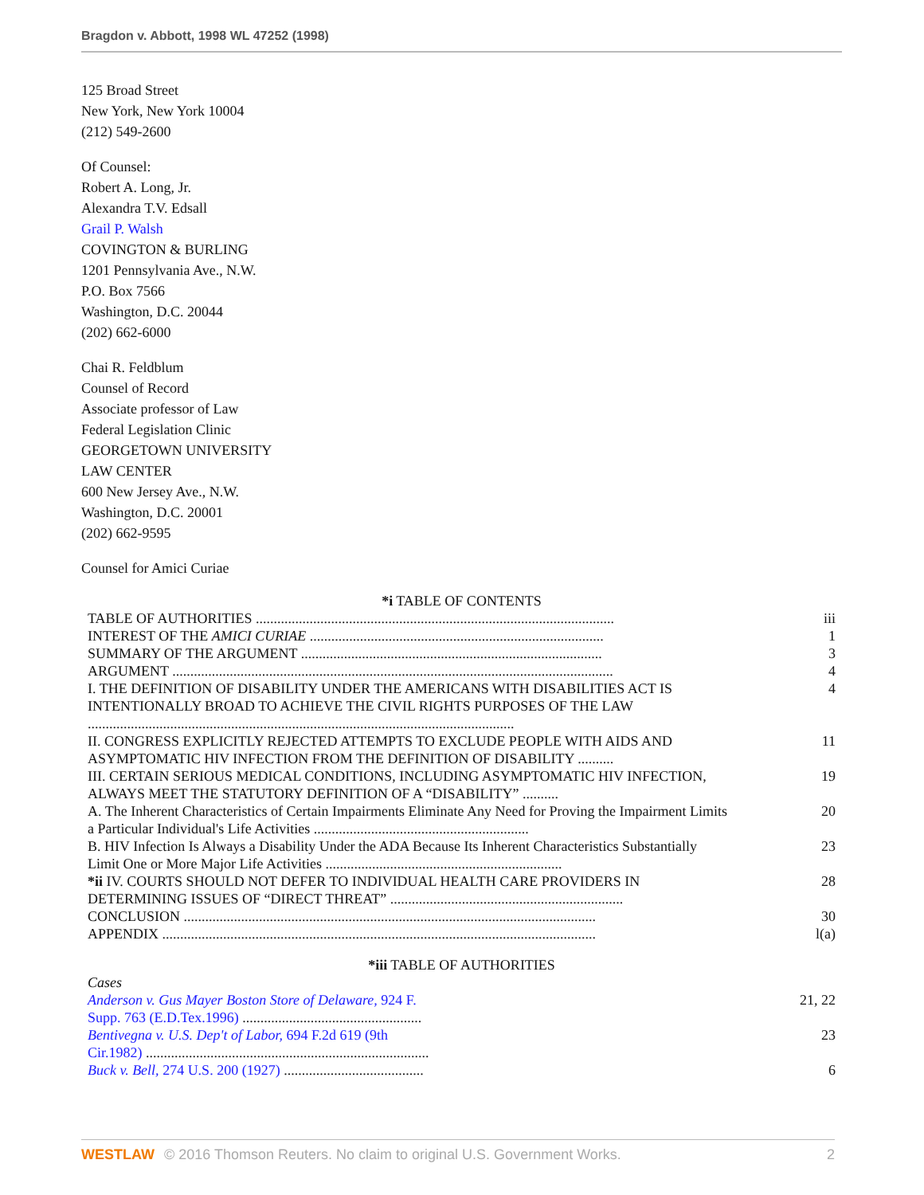Bragdon v. Abbott, 1998 WL 47252 (1998)
125 Broad Street
New York, New York 10004
(212) 549-2600
Of Counsel:
Robert A. Long, Jr.
Alexandra T.V. Edsall
Grail P. Walsh
COVINGTON & BURLING
1201 Pennsylvania Ave., N.W.
P.O. Box 7566
Washington, D.C. 20044
(202) 662-6000
Chai R. Feldblum
Counsel of Record
Associate professor of Law
Federal Legislation Clinic
GEORGETOWN UNIVERSITY
LAW CENTER
600 New Jersey Ave., N.W.
Washington, D.C. 20001
(202) 662-9595
Counsel for Amici Curiae
*i TABLE OF CONTENTS
| TABLE OF AUTHORITIES .................................................................................................... | iii |
| INTEREST OF THE AMICI CURIAE .................................................................................. | 1 |
| SUMMARY OF THE ARGUMENT .................................................................................... | 3 |
| ARGUMENT ........................................................................................................................... | 4 |
| I. THE DEFINITION OF DISABILITY UNDER THE AMERICANS WITH DISABILITIES ACT IS INTENTIONALLY BROAD TO ACHIEVE THE CIVIL RIGHTS PURPOSES OF THE LAW ....................................................................................................................... | 4 |
| II. CONGRESS EXPLICITLY REJECTED ATTEMPTS TO EXCLUDE PEOPLE WITH AIDS AND ASYMPTOMATIC HIV INFECTION FROM THE DEFINITION OF DISABILITY .......... | 11 |
| III. CERTAIN SERIOUS MEDICAL CONDITIONS, INCLUDING ASYMPTOMATIC HIV INFECTION, ALWAYS MEET THE STATUTORY DEFINITION OF A “DISABILITY” .......... | 19 |
| A. The Inherent Characteristics of Certain Impairments Eliminate Any Need for Proving the Impairment Limits a Particular Individual's Life Activities ............................................................ | 20 |
| B. HIV Infection Is Always a Disability Under the ADA Because Its Inherent Characteristics Substantially Limit One or More Major Life Activities .................................................................. | 23 |
| *ii IV. COURTS SHOULD NOT DEFER TO INDIVIDUAL HEALTH CARE PROVIDERS IN DETERMINING ISSUES OF “DIRECT THREAT” ................................................................. | 28 |
| CONCLUSION ................................................................................................................... | 30 |
| APPENDIX ......................................................................................................................... | l(a) |
*iii TABLE OF AUTHORITIES
| Cases | |
| Anderson v. Gus Mayer Boston Store of Delaware, 924 F. Supp. 763 (E.D.Tex.1996) .................................................. | 21, 22 |
| Bentivegna v. U.S. Dep't of Labor, 694 F.2d 619 (9th Cir.1982) ............................................................................... | 23 |
| Buck v. Bell, 274 U.S. 200 (1927) ....................................... | 6 |
WESTLAW © 2016 Thomson Reuters. No claim to original U.S. Government Works. 2